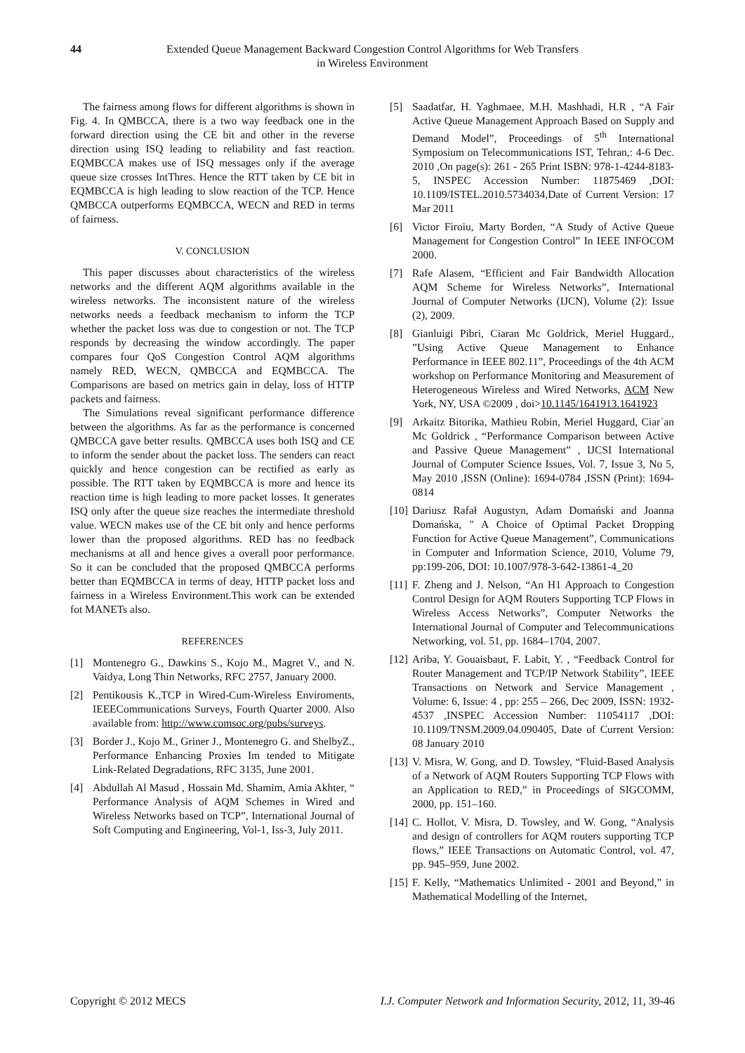44 Extended Queue Management Backward Congestion Control Algorithms for Web Transfers in Wireless Environment
The fairness among flows for different algorithms is shown in Fig. 4. In QMBCCA, there is a two way feedback one in the forward direction using the CE bit and other in the reverse direction using ISQ leading to reliability and fast reaction. EQMBCCA makes use of ISQ messages only if the average queue size crosses IntThres. Hence the RTT taken by CE bit in EQMBCCA is high leading to slow reaction of the TCP. Hence QMBCCA outperforms EQMBCCA, WECN and RED in terms of fairness.
V. CONCLUSION
This paper discusses about characteristics of the wireless networks and the different AQM algorithms available in the wireless networks. The inconsistent nature of the wireless networks needs a feedback mechanism to inform the TCP whether the packet loss was due to congestion or not. The TCP responds by decreasing the window accordingly. The paper compares four QoS Congestion Control AQM algorithms namely RED, WECN, QMBCCA and EQMBCCA. The Comparisons are based on metrics gain in delay, loss of HTTP packets and fairness.
The Simulations reveal significant performance difference between the algorithms. As far as the performance is concerned QMBCCA gave better results. QMBCCA uses both ISQ and CE to inform the sender about the packet loss. The senders can react quickly and hence congestion can be rectified as early as possible. The RTT taken by EQMBCCA is more and hence its reaction time is high leading to more packet losses. It generates ISQ only after the queue size reaches the intermediate threshold value. WECN makes use of the CE bit only and hence performs lower than the proposed algorithms. RED has no feedback mechanisms at all and hence gives a overall poor performance. So it can be concluded that the proposed QMBCCA performs better than EQMBCCA in terms of deay, HTTP packet loss and fairness in a Wireless Environment.This work can be extended fot MANETs also.
REFERENCES
[1] Montenegro G., Dawkins S., Kojo M., Magret V., and N. Vaidya, Long Thin Networks, RFC 2757, January 2000.
[2] Pentikousis K.,TCP in Wired-Cum-Wireless Enviroments, IEEECommunications Surveys, Fourth Quarter 2000. Also available from: http://www.comsoc.org/pubs/surveys.
[3] Border J., Kojo M., Griner J., Montenegro G. and ShelbyZ., Performance Enhancing Proxies Im tended to Mitigate Link-Related Degradations, RFC 3135, June 2001.
[4] Abdullah Al Masud , Hossain Md. Shamim, Amia Akhter, “ Performance Analysis of AQM Schemes in Wired and Wireless Networks based on TCP”, International Journal of Soft Computing and Engineering, Vol-1, Iss-3, July 2011.
[5] Saadatfar, H. Yaghmaee, M.H. Mashhadi, H.R , “A Fair Active Queue Management Approach Based on Supply and Demand Model”, Proceedings of 5<sup>th</sup> International Symposium on Telecommunications IST, Tehran,: 4-6 Dec. 2010 ,On page(s): 261 - 265 Print ISBN: 978-1-4244-8183-5, INSPEC Accession Number: 11875469 ,DOI: 10.1109/ISTEL.2010.5734034,Date of Current Version: 17 Mar 2011
[6] Victor Firoiu, Marty Borden, “A Study of Active Queue Management for Congestion Control” In IEEE INFOCOM 2000.
[7] Rafe Alasem, “Efficient and Fair Bandwidth Allocation AQM Scheme for Wireless Networks”, International Journal of Computer Networks (IJCN), Volume (2): Issue (2), 2009.
[8] Gianluigi Pibri, Ciaran Mc Goldrick, Meriel Huggard., ”Using Active Queue Management to Enhance Performance in IEEE 802.11”, Proceedings of the 4th ACM workshop on Performance Monitoring and Measurement of Heterogeneous Wireless and Wired Networks, ACM New York, NY, USA ©2009 , doi>10.1145/1641913.1641923
[9] Arkaitz Bitorika, Mathieu Robin, Meriel Huggard, Ciar´an Mc Goldrick , “Performance Comparison between Active and Passive Queue Management” , IJCSI International Journal of Computer Science Issues, Vol. 7, Issue 3, No 5, May 2010 ,ISSN (Online): 1694-0784 ,ISSN (Print): 1694-0814
[10] Dariusz Rafał Augustyn, Adam Domański and Joanna Domańska, " A Choice of Optimal Packet Dropping Function for Active Queue Management”, Communications in Computer and Information Science, 2010, Volume 79, pp:199-206, DOI: 10.1007/978-3-642-13861-4_20
[11] F. Zheng and J. Nelson, “An H1 Approach to Congestion Control Design for AQM Routers Supporting TCP Flows in Wireless Access Networks”, Computer Networks the International Journal of Computer and Telecommunications Networking, vol. 51, pp. 1684–1704, 2007.
[12] Ariba, Y. Gouaisbaut, F. Labit, Y. , “Feedback Control for Router Management and TCP/IP Network Stability”, IEEE Transactions on Network and Service Management , Volume: 6, Issue: 4 , pp: 255 – 266, Dec 2009, ISSN: 1932-4537 ,INSPEC Accession Number: 11054117 ,DOI: 10.1109/TNSM.2009.04.090405, Date of Current Version: 08 January 2010
[13] V. Misra, W. Gong, and D. Towsley, “Fluid-Based Analysis of a Network of AQM Routers Supporting TCP Flows with an Application to RED,” in Proceedings of SIGCOMM, 2000, pp. 151–160.
[14] C. Hollot, V. Misra, D. Towsley, and W. Gong, “Analysis and design of controllers for AQM routers supporting TCP flows,” IEEE Transactions on Automatic Control, vol. 47, pp. 945–959, June 2002.
[15] F. Kelly, “Mathematics Unlimited - 2001 and Beyond,” in Mathematical Modelling of the Internet,
Copyright © 2012 MECS I.J. Computer Network and Information Security, 2012, 11, 39-46